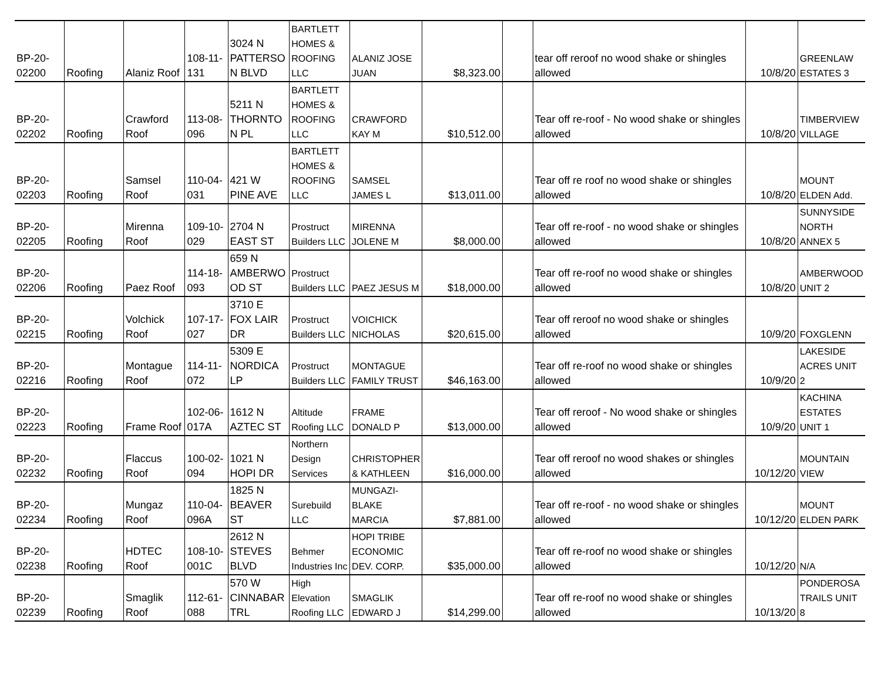| BP-20- 02200 | Roofing | Alaniz Roof | 108-11- 131 | 3024 N PATTERSO N BLVD | BARTLETT HOMES & ROOFING LLC | ALANIZ JOSE JUAN | $8,323.00 | | tear off reroof no wood shake or shingles allowed | 10/8/20 | GREENLAW ESTATES 3 |
| BP-20- 02202 | Roofing | Crawford Roof | 113-08- 096 | 5211 N THORNTO N PL | BARTLETT HOMES & ROOFING LLC | CRAWFORD KAY M | $10,512.00 | | Tear off re-roof - No wood shake or shingles allowed | 10/8/20 | TIMBERVIEW VILLAGE |
| BP-20- 02203 | Roofing | Samsel Roof | 110-04- 031 | 421 W PINE AVE | BARTLETT HOMES & ROOFING LLC | SAMSEL JAMES L | $13,011.00 | | Tear off re roof no wood shake or shingles allowed | 10/8/20 | MOUNT ELDEN Add. |
| BP-20- 02205 | Roofing | Mirenna Roof | 109-10- 029 | 2704 N EAST ST | Prostruct Builders LLC | MIRENNA JOLENE M | $8,000.00 | | Tear off re-roof - no wood shake or shingles allowed | 10/8/20 | SUNNYSIDE NORTH ANNEX 5 |
| BP-20- 02206 | Roofing | Paez Roof | 114-18- 093 | 659 N AMBERWO OD ST | Prostruct Builders LLC | PAEZ JESUS M | $18,000.00 | | Tear off re-roof no wood shake or shingles allowed | 10/8/20 | AMBERWOOD UNIT 2 |
| BP-20- 02215 | Roofing | Volchick Roof | 107-17- 027 | 3710 E FOX LAIR DR | Prostruct Builders LLC | VOICHICK NICHOLAS | $20,615.00 | | Tear off reroof no wood shake or shingles allowed | 10/9/20 | FOXGLENN |
| BP-20- 02216 | Roofing | Montague Roof | 114-11- 072 | 5309 E NORDICA LP | Prostruct Builders LLC | MONTAGUE FAMILY TRUST | $46,163.00 | | Tear off re-roof no wood shake or shingles allowed | 10/9/20 | LAKESIDE ACRES UNIT 2 |
| BP-20- 02223 | Roofing | Frame Roof | 102-06- 017A | 1612 N AZTEC ST | Altitude Roofing LLC | FRAME DONALD P | $13,000.00 | | Tear off reroof - No wood shake or shingles allowed | 10/9/20 | KACHINA ESTATES UNIT 1 |
| BP-20- 02232 | Roofing | Flaccus Roof | 100-02- 094 | 1021 N HOPI DR | Northern Design Services | CHRISTOPHER & KATHLEEN | $16,000.00 | | Tear off reroof no wood shakes or shingles allowed | 10/12/20 | MOUNTAIN VIEW |
| BP-20- 02234 | Roofing | Mungaz Roof | 110-04- 096A | 1825 N BEAVER ST | Surebuild LLC | MUNGAZI-BLAKE MARCIA | $7,881.00 | | Tear off re-roof - no wood shake or shingles allowed | 10/12/20 | MOUNT ELDEN PARK |
| BP-20- 02238 | Roofing | HDTEC Roof | 108-10- 001C | 2612 N STEVES BLVD | Behmer Industries Inc | HOPI TRIBE ECONOMIC DEV. CORP. | $35,000.00 | | Tear off re-roof no wood shake or shingles allowed | 10/12/20 | N/A |
| BP-20- 02239 | Roofing | Smaglik Roof | 112-61- 088 | 570 W CINNABAR TRL | High Elevation Roofing LLC | SMAGLIK EDWARD J | $14,299.00 | | Tear off re-roof no wood shake or shingles allowed | 10/13/20 | PONDEROSA TRAILS UNIT 8 |